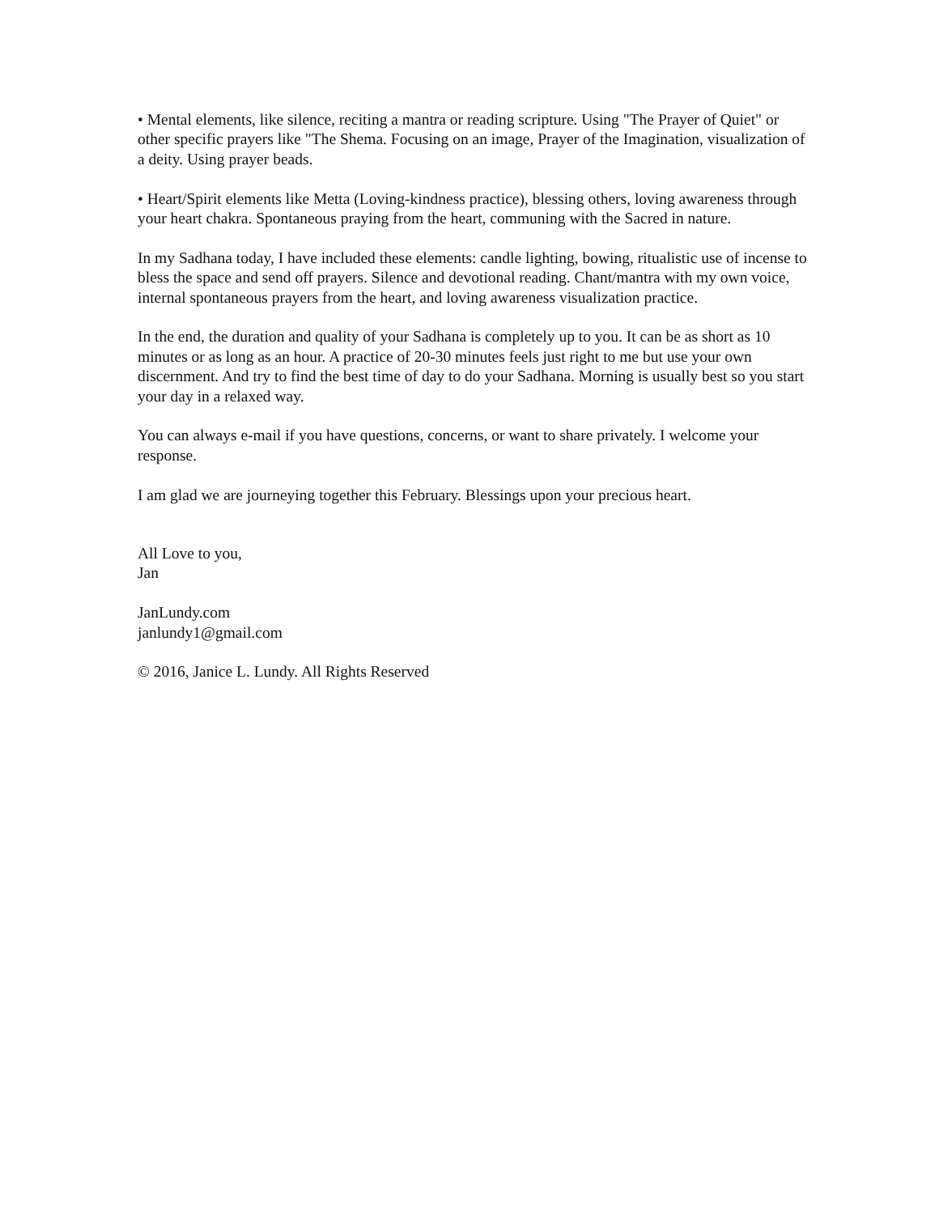• Mental elements, like silence, reciting a mantra or reading scripture. Using "The Prayer of Quiet" or other specific prayers like "The Shema. Focusing on an image, Prayer of the Imagination, visualization of a deity. Using prayer beads.
• Heart/Spirit elements like Metta (Loving-kindness practice), blessing others, loving awareness through your heart chakra. Spontaneous praying from the heart, communing with the Sacred in nature.
In my Sadhana today, I have included these elements: candle lighting, bowing, ritualistic use of incense to bless the space and send off prayers. Silence and devotional reading. Chant/mantra with my own voice, internal spontaneous prayers from the heart, and loving awareness visualization practice.
In the end, the duration and quality of your Sadhana is completely up to you. It can be as short as 10 minutes or as long as an hour. A practice of 20-30 minutes feels just right to me but use your own discernment. And try to find the best time of day to do your Sadhana. Morning is usually best so you start your day in a relaxed way.
You can always e-mail if you have questions, concerns, or want to share privately. I welcome your response.
I am glad we are journeying together this February. Blessings upon your precious heart.
All Love to you,
Jan
JanLundy.com
janlundy1@gmail.com
© 2016, Janice L. Lundy. All Rights Reserved